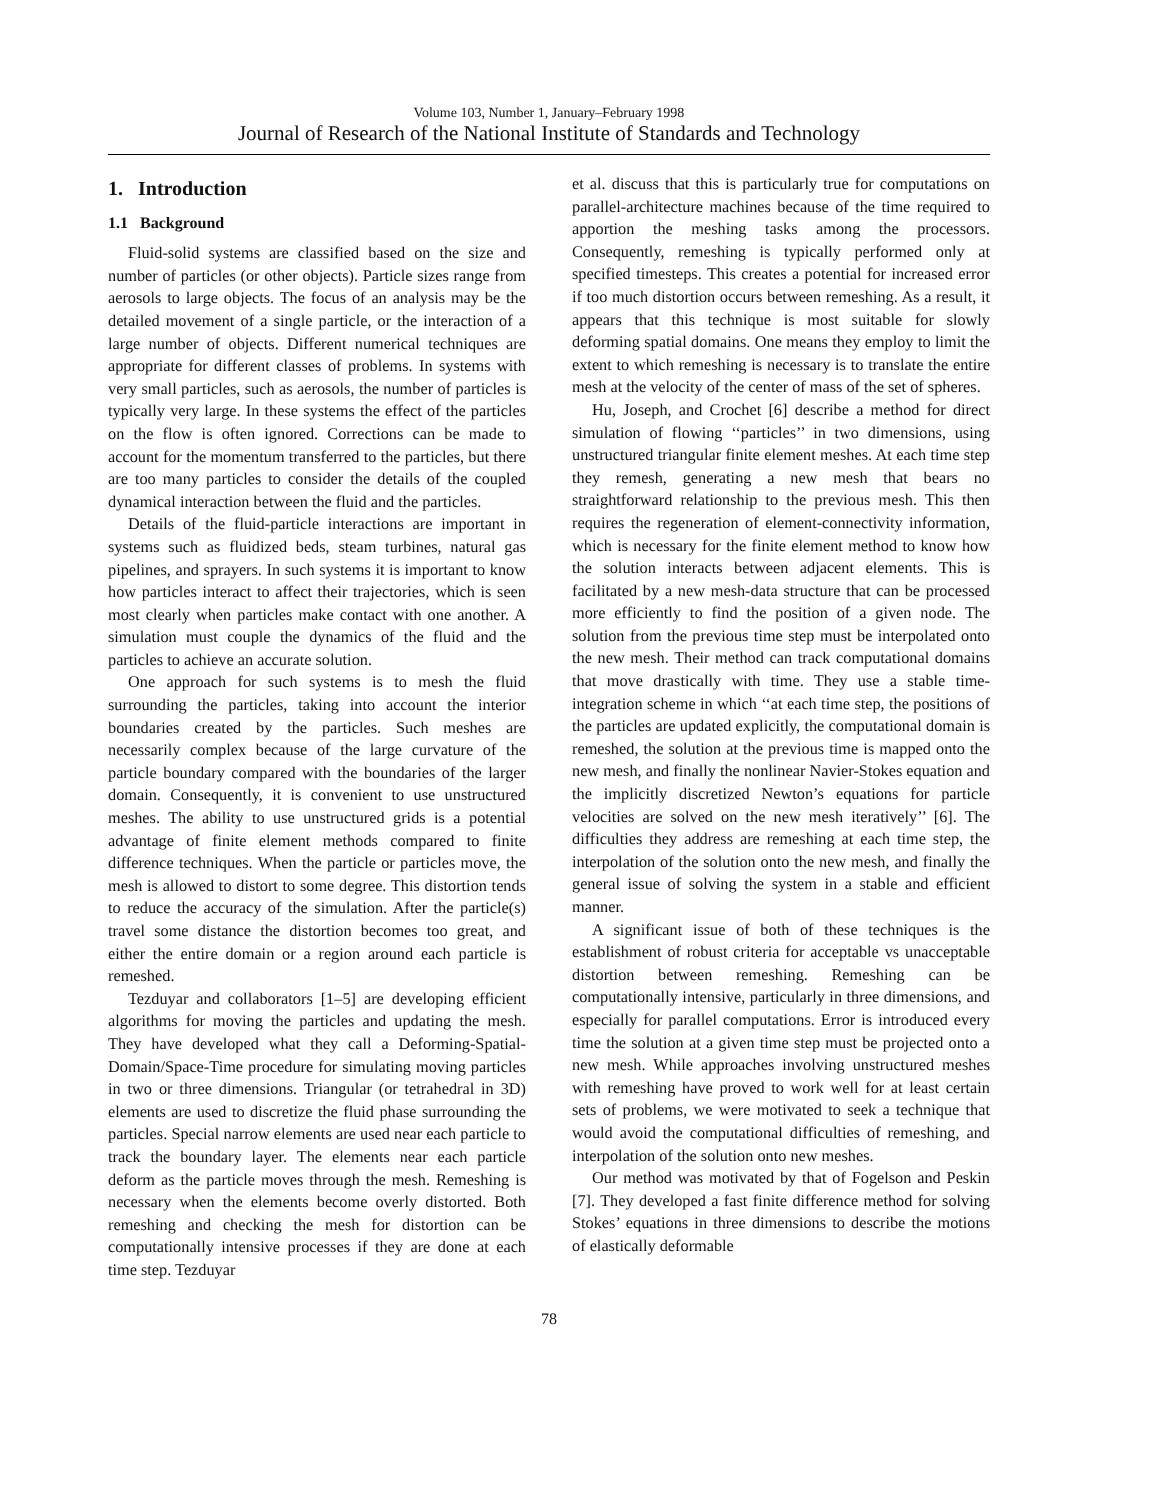Volume 103, Number 1, January–February 1998
Journal of Research of the National Institute of Standards and Technology
1. Introduction
1.1 Background
Fluid-solid systems are classified based on the size and number of particles (or other objects). Particle sizes range from aerosols to large objects. The focus of an analysis may be the detailed movement of a single particle, or the interaction of a large number of objects. Different numerical techniques are appropriate for different classes of problems. In systems with very small particles, such as aerosols, the number of particles is typically very large. In these systems the effect of the particles on the flow is often ignored. Corrections can be made to account for the momentum transferred to the particles, but there are too many particles to consider the details of the coupled dynamical interaction between the fluid and the particles.
Details of the fluid-particle interactions are important in systems such as fluidized beds, steam turbines, natural gas pipelines, and sprayers. In such systems it is important to know how particles interact to affect their trajectories, which is seen most clearly when particles make contact with one another. A simulation must couple the dynamics of the fluid and the particles to achieve an accurate solution.
One approach for such systems is to mesh the fluid surrounding the particles, taking into account the interior boundaries created by the particles. Such meshes are necessarily complex because of the large curvature of the particle boundary compared with the boundaries of the larger domain. Consequently, it is convenient to use unstructured meshes. The ability to use unstructured grids is a potential advantage of finite element methods compared to finite difference techniques. When the particle or particles move, the mesh is allowed to distort to some degree. This distortion tends to reduce the accuracy of the simulation. After the particle(s) travel some distance the distortion becomes too great, and either the entire domain or a region around each particle is remeshed.
Tezduyar and collaborators [1–5] are developing efficient algorithms for moving the particles and updating the mesh. They have developed what they call a Deforming-Spatial-Domain/Space-Time procedure for simulating moving particles in two or three dimensions. Triangular (or tetrahedral in 3D) elements are used to discretize the fluid phase surrounding the particles. Special narrow elements are used near each particle to track the boundary layer. The elements near each particle deform as the particle moves through the mesh. Remeshing is necessary when the elements become overly distorted. Both remeshing and checking the mesh for distortion can be computationally intensive processes if they are done at each time step. Tezduyar
et al. discuss that this is particularly true for computations on parallel-architecture machines because of the time required to apportion the meshing tasks among the processors. Consequently, remeshing is typically performed only at specified timesteps. This creates a potential for increased error if too much distortion occurs between remeshing. As a result, it appears that this technique is most suitable for slowly deforming spatial domains. One means they employ to limit the extent to which remeshing is necessary is to translate the entire mesh at the velocity of the center of mass of the set of spheres.
Hu, Joseph, and Crochet [6] describe a method for direct simulation of flowing ‘‘particles’’ in two dimensions, using unstructured triangular finite element meshes. At each time step they remesh, generating a new mesh that bears no straightforward relationship to the previous mesh. This then requires the regeneration of element-connectivity information, which is necessary for the finite element method to know how the solution interacts between adjacent elements. This is facilitated by a new mesh-data structure that can be processed more efficiently to find the position of a given node. The solution from the previous time step must be interpolated onto the new mesh. Their method can track computational domains that move drastically with time. They use a stable time-integration scheme in which ‘‘at each time step, the positions of the particles are updated explicitly, the computational domain is remeshed, the solution at the previous time is mapped onto the new mesh, and finally the nonlinear Navier-Stokes equation and the implicitly discretized Newton’s equations for particle velocities are solved on the new mesh iteratively’’ [6]. The difficulties they address are remeshing at each time step, the interpolation of the solution onto the new mesh, and finally the general issue of solving the system in a stable and efficient manner.
A significant issue of both of these techniques is the establishment of robust criteria for acceptable vs unacceptable distortion between remeshing. Remeshing can be computationally intensive, particularly in three dimensions, and especially for parallel computations. Error is introduced every time the solution at a given time step must be projected onto a new mesh. While approaches involving unstructured meshes with remeshing have proved to work well for at least certain sets of problems, we were motivated to seek a technique that would avoid the computational difficulties of remeshing, and interpolation of the solution onto new meshes.
Our method was motivated by that of Fogelson and Peskin [7]. They developed a fast finite difference method for solving Stokes’ equations in three dimensions to describe the motions of elastically deformable
78